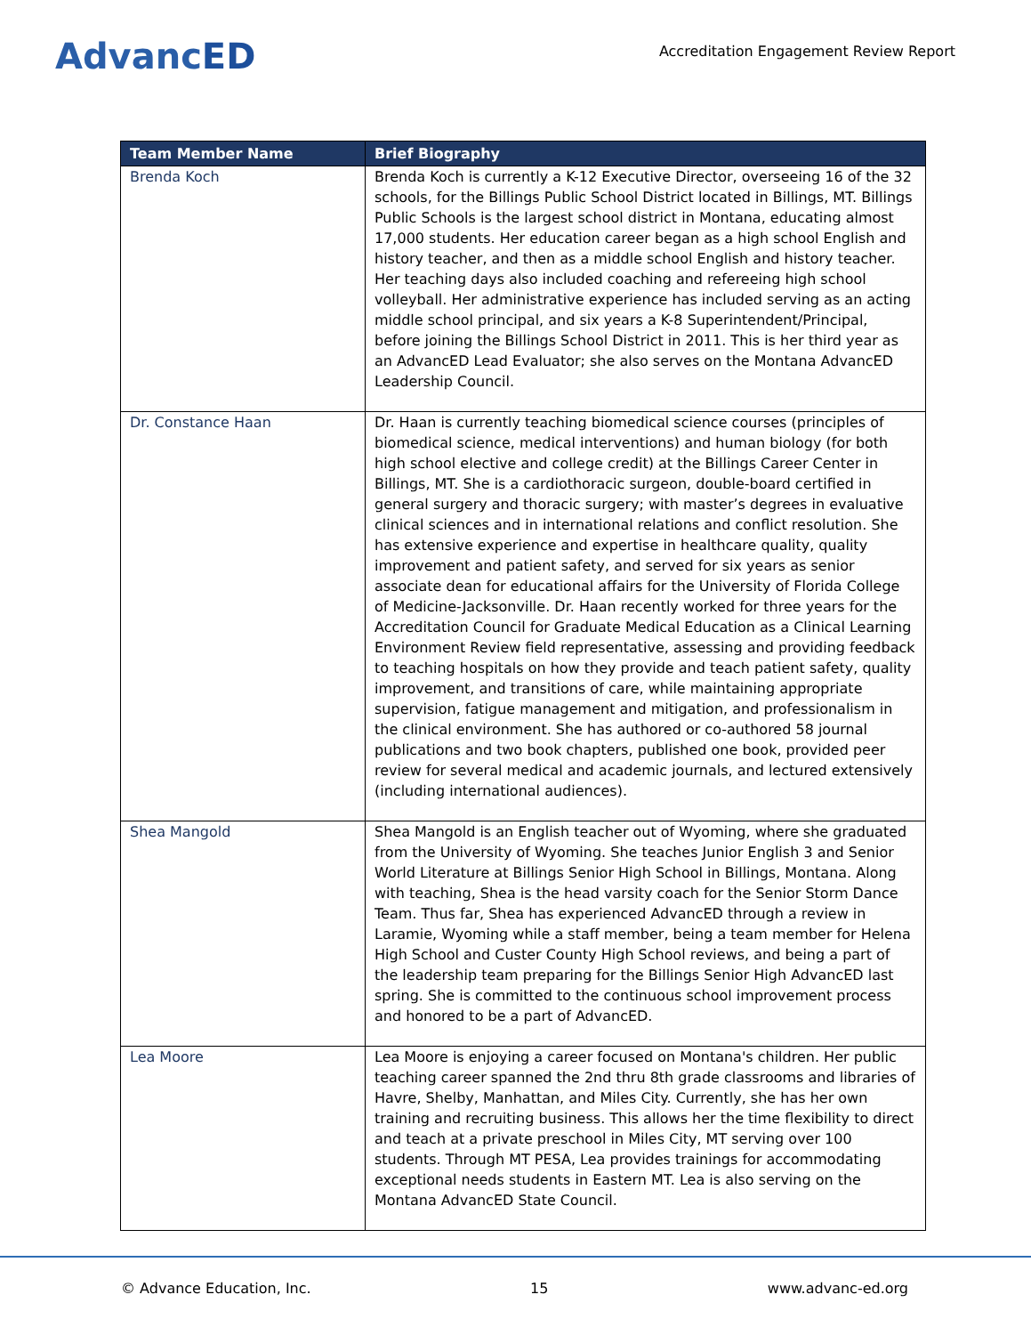AdvancED
Accreditation Engagement Review Report
| Team Member Name | Brief Biography |
| --- | --- |
| Brenda Koch | Brenda Koch is currently a K-12 Executive Director, overseeing 16 of the 32 schools, for the Billings Public School District located in Billings, MT. Billings Public Schools is the largest school district in Montana, educating almost 17,000 students. Her education career began as a high school English and history teacher, and then as a middle school English and history teacher. Her teaching days also included coaching and refereeing high school volleyball. Her administrative experience has included serving as an acting middle school principal, and six years a K-8 Superintendent/Principal, before joining the Billings School District in 2011. This is her third year as an AdvancED Lead Evaluator; she also serves on the Montana AdvancED Leadership Council. |
| Dr. Constance Haan | Dr. Haan is currently teaching biomedical science courses (principles of biomedical science, medical interventions) and human biology (for both high school elective and college credit) at the Billings Career Center in Billings, MT. She is a cardiothoracic surgeon, double-board certified in general surgery and thoracic surgery; with master’s degrees in evaluative clinical sciences and in international relations and conflict resolution. She has extensive experience and expertise in healthcare quality, quality improvement and patient safety, and served for six years as senior associate dean for educational affairs for the University of Florida College of Medicine-Jacksonville. Dr. Haan recently worked for three years for the Accreditation Council for Graduate Medical Education as a Clinical Learning Environment Review field representative, assessing and providing feedback to teaching hospitals on how they provide and teach patient safety, quality improvement, and transitions of care, while maintaining appropriate supervision, fatigue management and mitigation, and professionalism in the clinical environment. She has authored or co-authored 58 journal publications and two book chapters, published one book, provided peer review for several medical and academic journals, and lectured extensively (including international audiences). |
| Shea Mangold | Shea Mangold is an English teacher out of Wyoming, where she graduated from the University of Wyoming. She teaches Junior English 3 and Senior World Literature at Billings Senior High School in Billings, Montana. Along with teaching, Shea is the head varsity coach for the Senior Storm Dance Team. Thus far, Shea has experienced AdvancED through a review in Laramie, Wyoming while a staff member, being a team member for Helena High School and Custer County High School reviews, and being a part of the leadership team preparing for the Billings Senior High AdvancED last spring. She is committed to the continuous school improvement process and honored to be a part of AdvancED. |
| Lea Moore | Lea Moore is enjoying a career focused on Montana's children. Her public teaching career spanned the 2nd thru 8th grade classrooms and libraries of Havre, Shelby, Manhattan, and Miles City. Currently, she has her own training and recruiting business. This allows her the time flexibility to direct and teach at a private preschool in Miles City, MT serving over 100 students. Through MT PESA, Lea provides trainings for accommodating exceptional needs students in Eastern MT. Lea is also serving on the Montana AdvancED State Council. |
© Advance Education, Inc. 15 www.advanc-ed.org